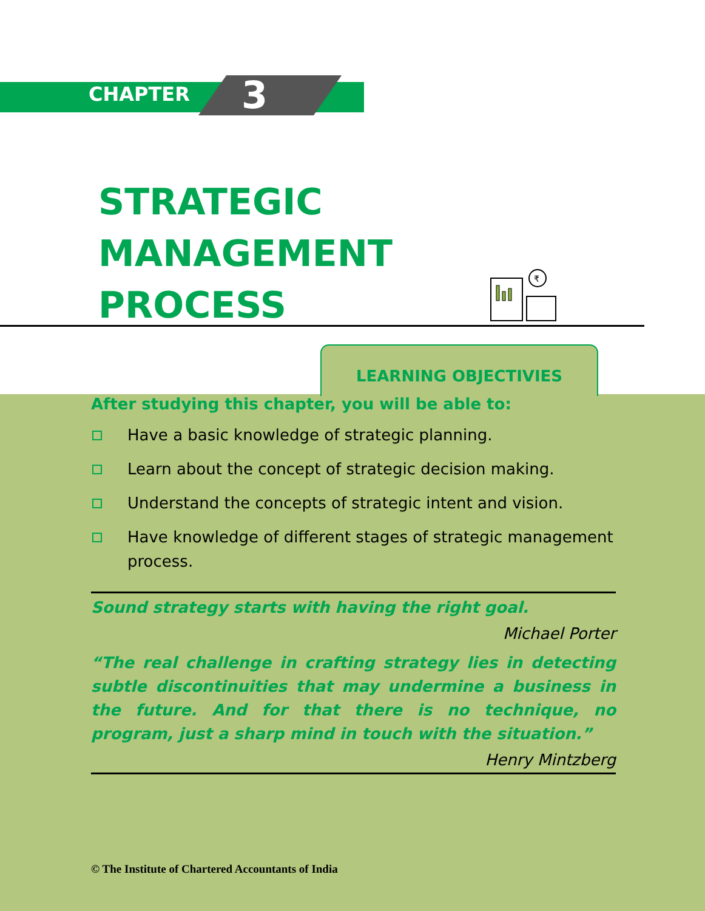CHAPTER 3
STRATEGIC
MANAGEMENT
PROCESS
₹
LEARNING OBJECTIVIES
After studying this chapter, you will be able to:
Have a basic knowledge of strategic planning.
Learn about the concept of strategic decision making.
Understand the concepts of strategic intent and vision.
Have knowledge of different stages of strategic management process.
Sound strategy starts with having the right goal.
Michael Porter
“The real challenge in crafting strategy lies in detecting subtle discontinuities that may undermine a business in the future. And for that there is no technique, no program, just a sharp mind in touch with the situation.”
Henry Mintzberg
© The Institute of Chartered Accountants of India